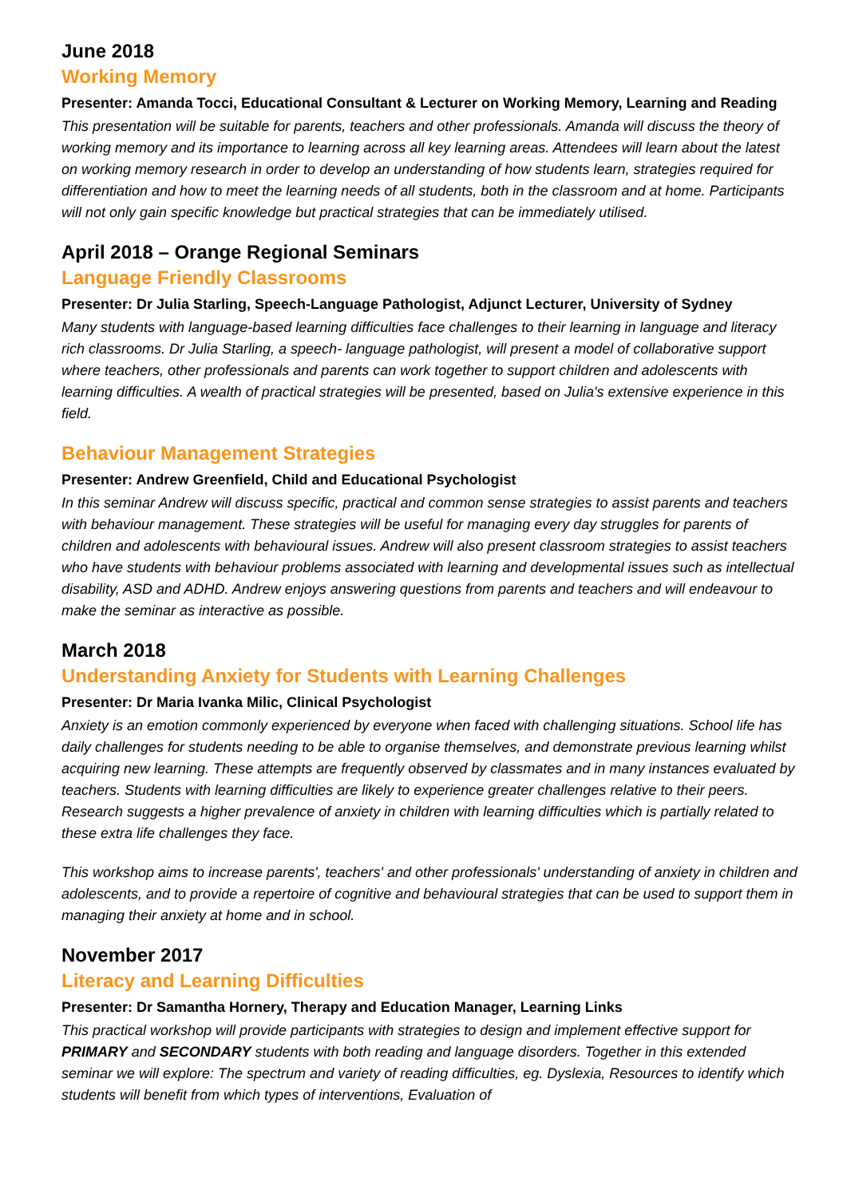June 2018
Working Memory
Presenter: Amanda Tocci, Educational Consultant & Lecturer on Working Memory, Learning and Reading
This presentation will be suitable for parents, teachers and other professionals. Amanda will discuss the theory of working memory and its importance to learning across all key learning areas. Attendees will learn about the latest on working memory research in order to develop an understanding of how students learn, strategies required for differentiation and how to meet the learning needs of all students, both in the classroom and at home. Participants will not only gain specific knowledge but practical strategies that can be immediately utilised.
April 2018 – Orange Regional Seminars
Language Friendly Classrooms
Presenter: Dr Julia Starling, Speech-Language Pathologist, Adjunct Lecturer, University of Sydney
Many students with language-based learning difficulties face challenges to their learning in language and literacy rich classrooms. Dr Julia Starling, a speech- language pathologist, will present a model of collaborative support where teachers, other professionals and parents can work together to support children and adolescents with learning difficulties. A wealth of practical strategies will be presented, based on Julia's extensive experience in this field.
Behaviour Management Strategies
Presenter: Andrew Greenfield, Child and Educational Psychologist
In this seminar Andrew will discuss specific, practical and common sense strategies to assist parents and teachers with behaviour management. These strategies will be useful for managing every day struggles for parents of children and adolescents with behavioural issues. Andrew will also present classroom strategies to assist teachers who have students with behaviour problems associated with learning and developmental issues such as intellectual disability, ASD and ADHD. Andrew enjoys answering questions from parents and teachers and will endeavour to make the seminar as interactive as possible.
March 2018
Understanding Anxiety for Students with Learning Challenges
Presenter: Dr Maria Ivanka Milic, Clinical Psychologist
Anxiety is an emotion commonly experienced by everyone when faced with challenging situations. School life has daily challenges for students needing to be able to organise themselves, and demonstrate previous learning whilst acquiring new learning. These attempts are frequently observed by classmates and in many instances evaluated by teachers. Students with learning difficulties are likely to experience greater challenges relative to their peers. Research suggests a higher prevalence of anxiety in children with learning difficulties which is partially related to these extra life challenges they face.
This workshop aims to increase parents', teachers' and other professionals' understanding of anxiety in children and adolescents, and to provide a repertoire of cognitive and behavioural strategies that can be used to support them in managing their anxiety at home and in school.
November 2017
Literacy and Learning Difficulties
Presenter: Dr Samantha Hornery, Therapy and Education Manager, Learning Links
This practical workshop will provide participants with strategies to design and implement effective support for PRIMARY and SECONDARY students with both reading and language disorders. Together in this extended seminar we will explore: The spectrum and variety of reading difficulties, eg. Dyslexia, Resources to identify which students will benefit from which types of interventions, Evaluation of